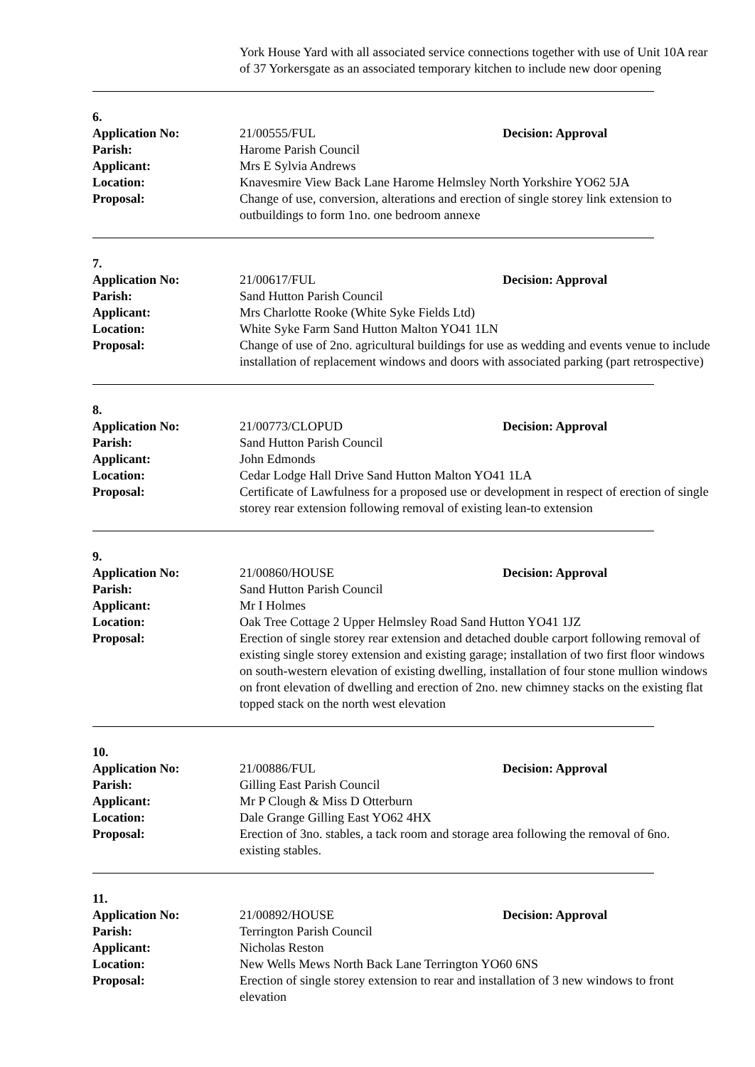York House Yard with all associated service connections together with use of Unit 10A rear of 37 Yorkersgate as an associated temporary kitchen to include new door opening
6.
Application No: 21/00555/FUL Decision: Approval
Parish: Harome Parish Council
Applicant: Mrs E Sylvia Andrews
Location: Knavesmire View Back Lane Harome Helmsley North Yorkshire YO62 5JA
Proposal: Change of use, conversion, alterations and erection of single storey link extension to outbuildings to form 1no. one bedroom annexe
7.
Application No: 21/00617/FUL Decision: Approval
Parish: Sand Hutton Parish Council
Applicant: Mrs Charlotte Rooke (White Syke Fields Ltd)
Location: White Syke Farm Sand Hutton Malton YO41 1LN
Proposal: Change of use of 2no. agricultural buildings for use as wedding and events venue to include installation of replacement windows and doors with associated parking (part retrospective)
8.
Application No: 21/00773/CLOPUD Decision: Approval
Parish: Sand Hutton Parish Council
Applicant: John Edmonds
Location: Cedar Lodge Hall Drive Sand Hutton Malton YO41 1LA
Proposal: Certificate of Lawfulness for a proposed use or development in respect of erection of single storey rear extension following removal of existing lean-to extension
9.
Application No: 21/00860/HOUSE Decision: Approval
Parish: Sand Hutton Parish Council
Applicant: Mr I Holmes
Location: Oak Tree Cottage 2 Upper Helmsley Road Sand Hutton YO41 1JZ
Proposal: Erection of single storey rear extension and detached double carport following removal of existing single storey extension and existing garage; installation of two first floor windows on south-western elevation of existing dwelling, installation of four stone mullion windows on front elevation of dwelling and erection of 2no. new chimney stacks on the existing flat topped stack on the north west elevation
10.
Application No: 21/00886/FUL Decision: Approval
Parish: Gilling East Parish Council
Applicant: Mr P Clough & Miss D Otterburn
Location: Dale Grange Gilling East YO62 4HX
Proposal: Erection of 3no. stables, a tack room and storage area following the removal of 6no. existing stables.
11.
Application No: 21/00892/HOUSE Decision: Approval
Parish: Terrington Parish Council
Applicant: Nicholas Reston
Location: New Wells Mews North Back Lane Terrington YO60 6NS
Proposal: Erection of single storey extension to rear and installation of 3 new windows to front elevation